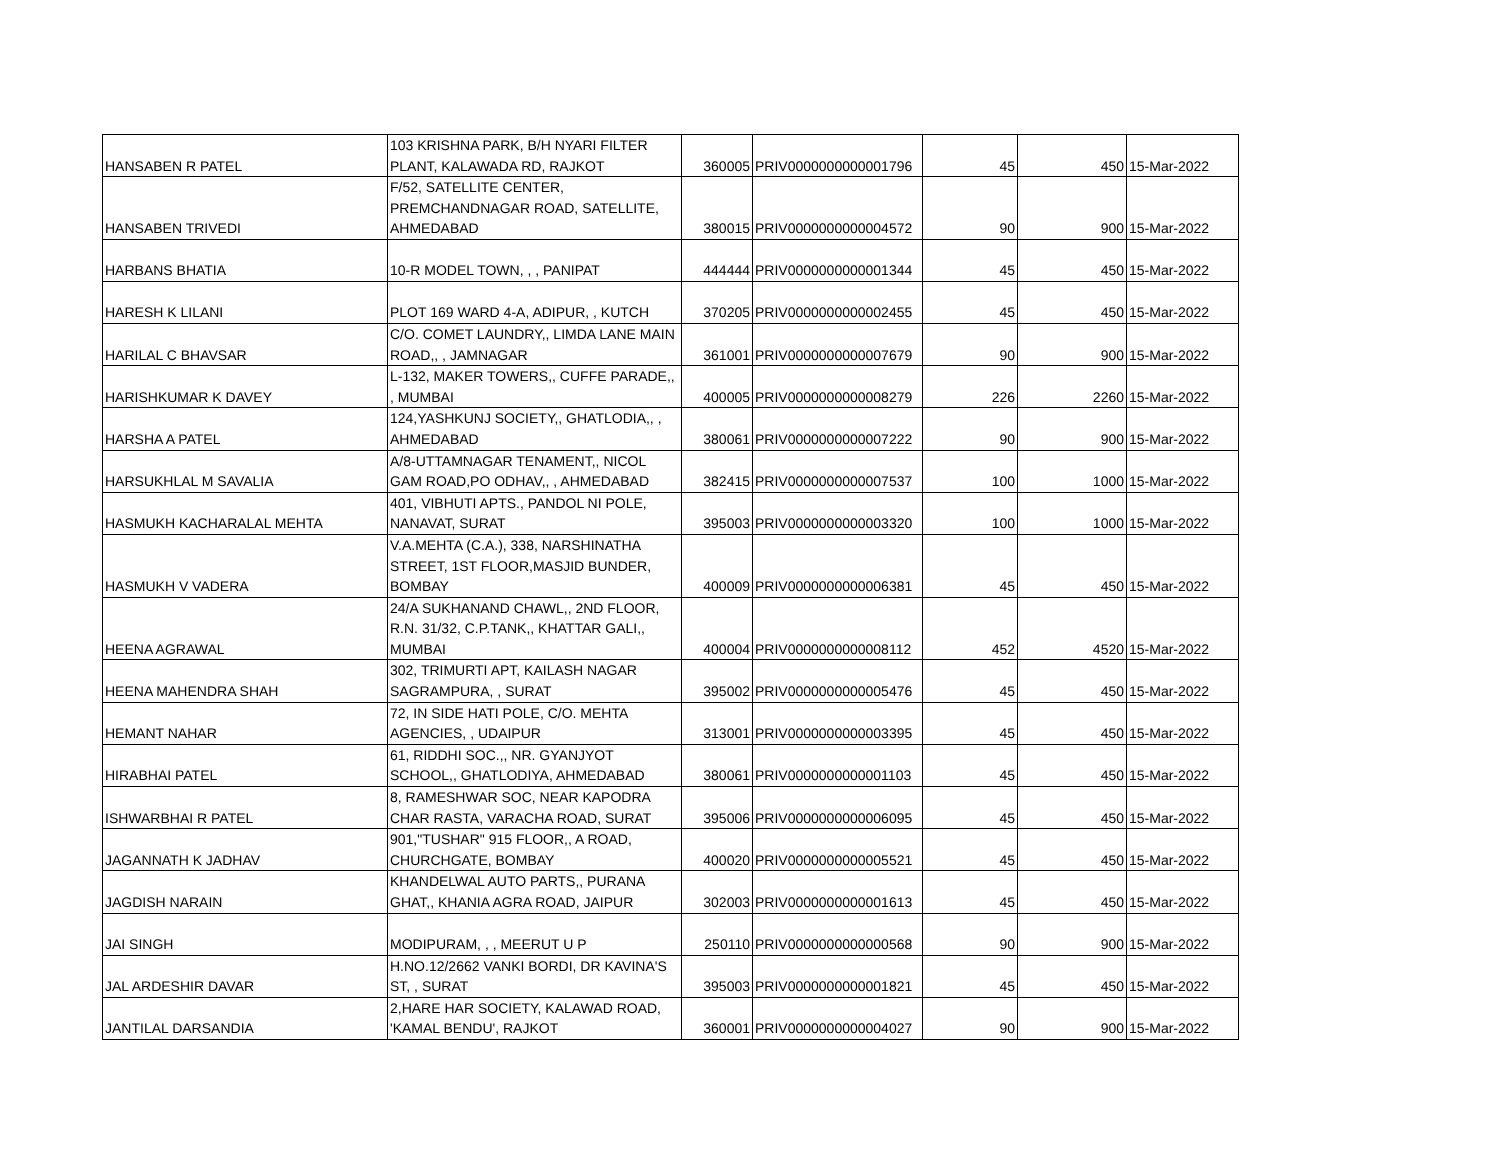| HANSABEN R PATEL | 103 KRISHNA PARK, B/H NYARI FILTER PLANT, KALAWADA RD, RAJKOT | 360005 | PRIV0000000000001796 | 45 | 450 | 15-Mar-2022 |
| HANSABEN TRIVEDI | F/52, SATELLITE CENTER, PREMCHANDNAGAR ROAD, SATELLITE, AHMEDABAD | 380015 | PRIV0000000000004572 | 90 | 900 | 15-Mar-2022 |
| HARBANS BHATIA | 10-R MODEL TOWN, , , PANIPAT | 444444 | PRIV0000000000001344 | 45 | 450 | 15-Mar-2022 |
| HARESH K LILANI | PLOT 169 WARD 4-A, ADIPUR, , KUTCH | 370205 | PRIV0000000000002455 | 45 | 450 | 15-Mar-2022 |
| HARILAL C BHAVSAR | C/O. COMET LAUNDRY,, LIMDA LANE MAIN ROAD,, , JAMNAGAR | 361001 | PRIV0000000000007679 | 90 | 900 | 15-Mar-2022 |
| HARISHKUMAR K DAVEY | L-132, MAKER TOWERS,, CUFFE PARADE,, , MUMBAI | 400005 | PRIV0000000000008279 | 226 | 2260 | 15-Mar-2022 |
| HARSHA A PATEL | 124,YASHKUNJ SOCIETY,, GHATLODIA,, , AHMEDABAD | 380061 | PRIV0000000000007222 | 90 | 900 | 15-Mar-2022 |
| HARSUKHLAL M SAVALIA | A/8-UTTAMNAGAR TENAMENT,, NICOL GAM ROAD,PO ODHAV,, , AHMEDABAD | 382415 | PRIV0000000000007537 | 100 | 1000 | 15-Mar-2022 |
| HASMUKH KACHARALAL MEHTA | 401, VIBHUTI APTS., PANDOL NI POLE, NANAVAT, SURAT | 395003 | PRIV0000000000003320 | 100 | 1000 | 15-Mar-2022 |
| HASMUKH V VADERA | V.A.MEHTA (C.A.), 338, NARSHINATHA STREET, 1ST FLOOR,MASJID BUNDER, BOMBAY | 400009 | PRIV0000000000006381 | 45 | 450 | 15-Mar-2022 |
| HEENA AGRAWAL | 24/A SUKHANAND CHAWL,, 2ND FLOOR, R.N. 31/32, C.P.TANK,, KHATTAR GALI,, MUMBAI | 400004 | PRIV0000000000008112 | 452 | 4520 | 15-Mar-2022 |
| HEENA MAHENDRA SHAH | 302, TRIMURTI APT, KAILASH NAGAR SAGRAMPURA, , SURAT | 395002 | PRIV0000000000005476 | 45 | 450 | 15-Mar-2022 |
| HEMANT NAHAR | 72, IN SIDE HATI POLE, C/O. MEHTA AGENCIES, , UDAIPUR | 313001 | PRIV0000000000003395 | 45 | 450 | 15-Mar-2022 |
| HIRABHAI PATEL | 61, RIDDHI SOC.,, NR. GYANJYOT SCHOOL,, GHATLODIYA, AHMEDABAD | 380061 | PRIV0000000000001103 | 45 | 450 | 15-Mar-2022 |
| ISHWARBHAI R PATEL | 8, RAMESHWAR SOC, NEAR KAPODRA CHAR RASTA, VARACHA ROAD, SURAT | 395006 | PRIV0000000000006095 | 45 | 450 | 15-Mar-2022 |
| JAGANNATH K JADHAV | 901,"TUSHAR" 915 FLOOR,, A ROAD, CHURCHGATE, BOMBAY | 400020 | PRIV0000000000005521 | 45 | 450 | 15-Mar-2022 |
| JAGDISH NARAIN | KHANDELWAL AUTO PARTS,, PURANA GHAT,, KHANIA AGRA ROAD, JAIPUR | 302003 | PRIV0000000000001613 | 45 | 450 | 15-Mar-2022 |
| JAI SINGH | MODIPURAM, , , MEERUT U P | 250110 | PRIV0000000000000568 | 90 | 900 | 15-Mar-2022 |
| JAL ARDESHIR DAVAR | H.NO.12/2662 VANKI BORDI, DR KAVINA'S ST, , SURAT | 395003 | PRIV0000000000001821 | 45 | 450 | 15-Mar-2022 |
| JANTILAL DARSANDIA | 2,HARE HAR SOCIETY, KALAWAD ROAD, 'KAMAL BENDU', RAJKOT | 360001 | PRIV0000000000004027 | 90 | 900 | 15-Mar-2022 |